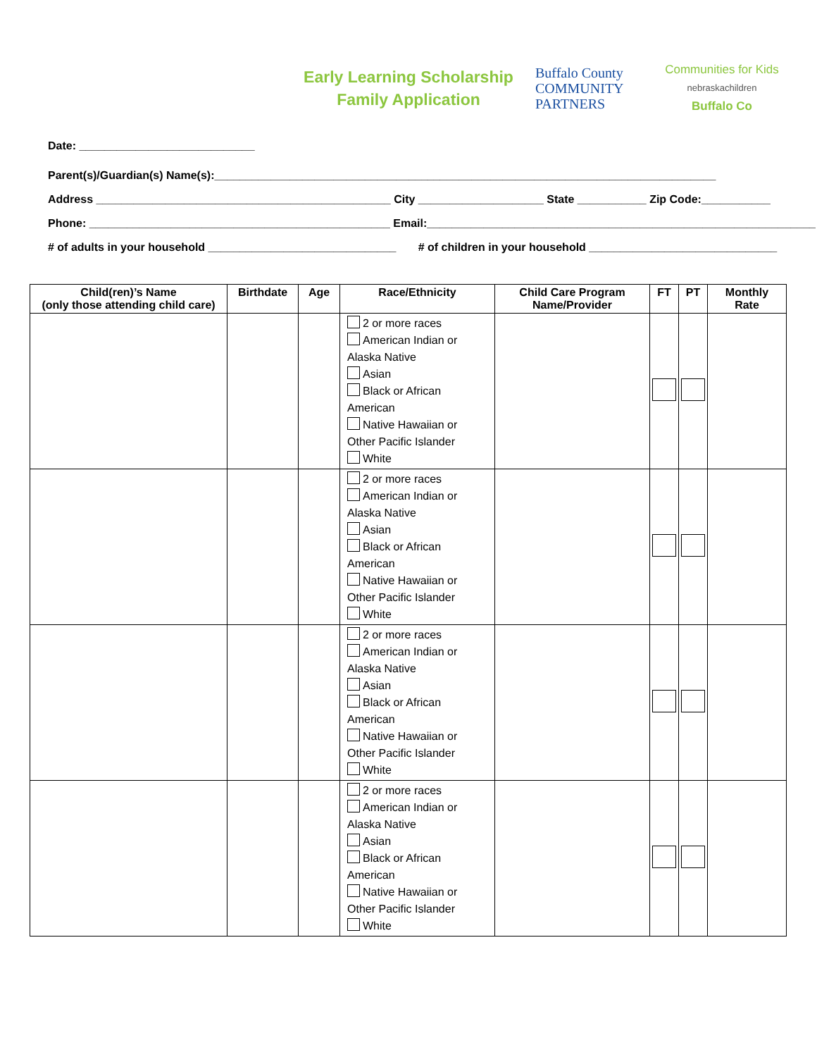Early Learning Scholarship
Family Application
Buffalo County
COMMUNITY
PARTNERS
Communities for Kids
nebraskachildren
Buffalo Co
Date: ____________________________
Parent(s)/Guardian(s) Name(s):________________________________________________________________________________
Address _______________________________________________ City ____________________ State ___________ Zip Code:___________
Phone: ________________________________________________ Email:______________________________________________________________
# of adults in your household ______________________________ # of children in your household ______________________________
| Child(ren)’s Name (only those attending child care) | Birthdate | Age | Race/Ethnicity | Child Care Program Name/Provider | FT | PT | Monthly Rate |
| --- | --- | --- | --- | --- | --- | --- | --- |
| | | | 2 or more races American Indian or Alaska Native Asian Black or African American Native Hawaiian or Other Pacific Islander White | | | | |
| | | | 2 or more races American Indian or Alaska Native Asian Black or African American Native Hawaiian or Other Pacific Islander White | | | | |
| | | | 2 or more races American Indian or Alaska Native Asian Black or African American Native Hawaiian or Other Pacific Islander White | | | | |
| | | | 2 or more races American Indian or Alaska Native Asian Black or African American Native Hawaiian or Other Pacific Islander White | | | | |